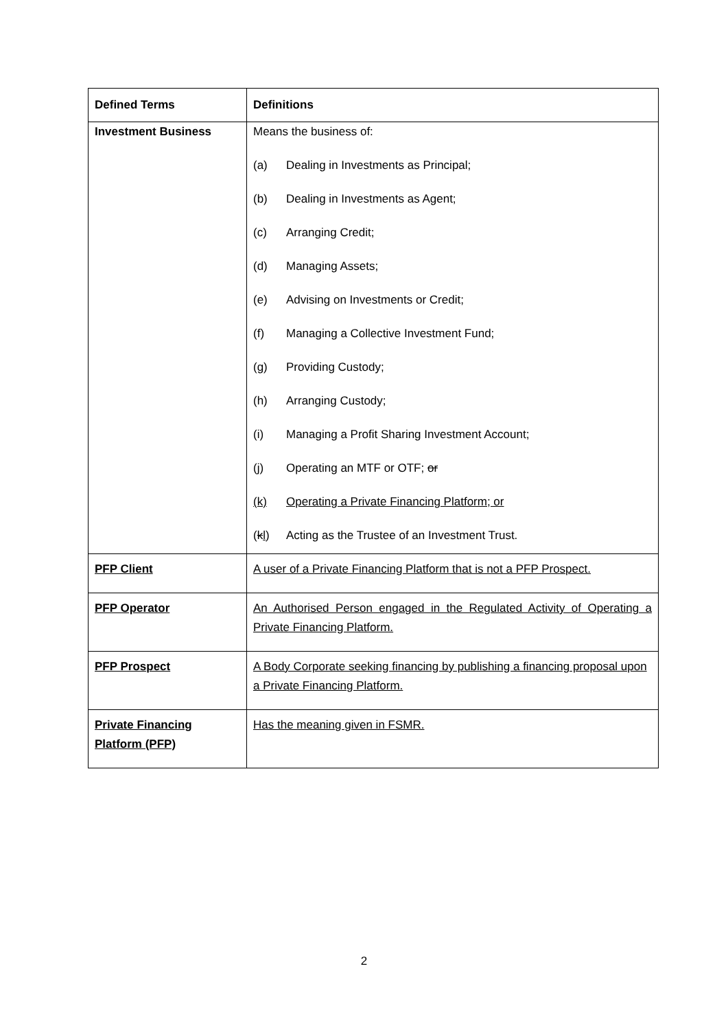| Defined Terms | Definitions |
| --- | --- |
| Investment Business | Means the business of: (a) Dealing in Investments as Principal; (b) Dealing in Investments as Agent; (c) Arranging Credit; (d) Managing Assets; (e) Advising on Investments or Credit; (f) Managing a Collective Investment Fund; (g) Providing Custody; (h) Arranging Custody; (i) Managing a Profit Sharing Investment Account; (j) Operating an MTF or OTF; or (k) Operating a Private Financing Platform; or ( k l ) Acting as the Trustee of an Investment Trust. |
| PFP Client | A user of a Private Financing Platform that is not a PFP Prospect. |
| PFP Operator | An Authorised Person engaged in the Regulated Activity of Operating a Private Financing Platform. |
| PFP Prospect | A Body Corporate seeking financing by publishing a financing proposal upon a Private Financing Platform. |
| Private Financing Platform (PFP) | Has the meaning given in FSMR. |
2